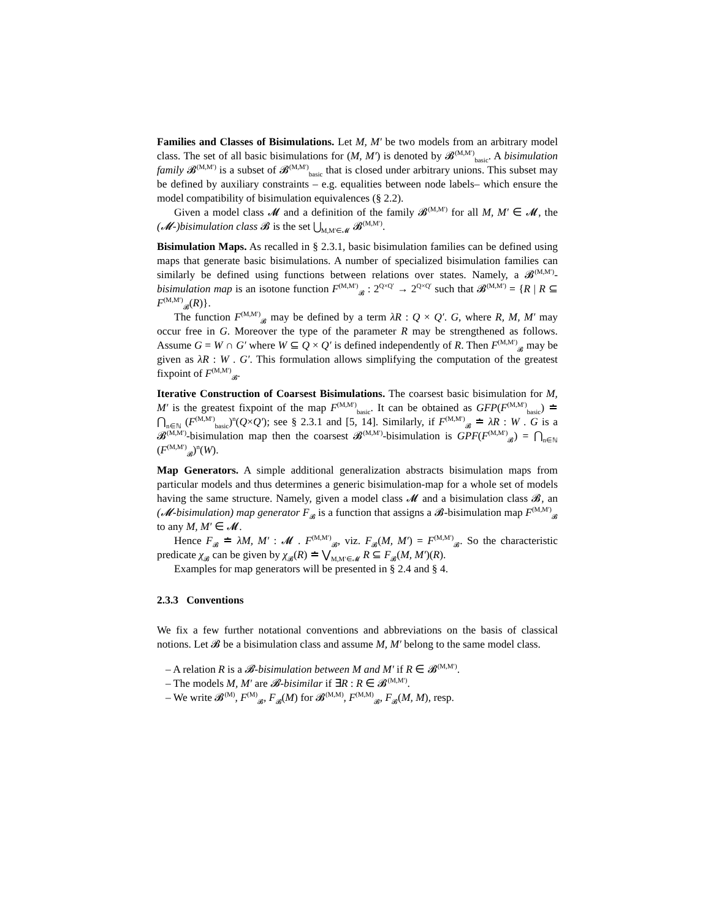Families and Classes of Bisimulations. Let M, M′ be two models from an arbitrary model class. The set of all basic bisimulations for (M, M′) is denoted by 𝓑<sup>(M,M′)</sup><sub>basic</sub>. A bisimulation family 𝓑<sup>(M,M′)</sup> is a subset of 𝓑<sup>(M,M′)</sup><sub>basic</sub> that is closed under arbitrary unions. This subset may be defined by auxiliary constraints – e.g. equalities between node labels– which ensure the model compatibility of bisimulation equivalences (§ 2.2).
Given a model class 𝓜 and a definition of the family 𝓑<sup>(M,M′)</sup> for all M, M′ ∈ 𝓜, the (𝓜-)bisimulation class 𝓑 is the set ⋃<sub>M,M′∈𝓜</sub> 𝓑<sup>(M,M′)</sup>.
Bisimulation Maps. As recalled in § 2.3.1, basic bisimulation families can be defined using maps that generate basic bisimulations. A number of specialized bisimulation families can similarly be defined using functions between relations over states. Namely, a 𝓑<sup>(M,M′)</sup>-bisimulation map is an isotone function F<sup>(M,M′)</sup><sub>𝓑</sub> : 2<sup>Q×Q′</sup> → 2<sup>Q×Q′</sup> such that 𝓑<sup>(M,M′)</sup> = {R | R ⊆ F<sup>(M,M′)</sup><sub>𝓑</sub>(R)}.
The function F<sup>(M,M′)</sup><sub>𝓑</sub> may be defined by a term λR : Q × Q′. G, where R, M, M′ may occur free in G. Moreover the type of the parameter R may be strengthened as follows. Assume G = W ∩ G′ where W ⊆ Q × Q′ is defined independently of R. Then F<sup>(M,M′)</sup><sub>𝓑</sub> may be given as λR : W . G′. This formulation allows simplifying the computation of the greatest fixpoint of F<sup>(M,M′)</sup><sub>𝓑</sub>.
Iterative Construction of Coarsest Bisimulations. The coarsest basic bisimulation for M, M′ is the greatest fixpoint of the map F<sup>(M,M′)</sup><sub>basic</sub>. It can be obtained as GFP(F<sup>(M,M′)</sup><sub>basic</sub>) ≐ ⋂<sub>n∈ℕ</sub> (F<sup>(M,M′)</sup><sub>basic</sub>)<sup>n</sup>(Q×Q′); see § 2.3.1 and [5, 14]. Similarly, if F<sup>(M,M′)</sup><sub>𝓑</sub> ≐ λR : W . G is a 𝓑<sup>(M,M′)</sup>-bisimulation map then the coarsest 𝓑<sup>(M,M′)</sup>-bisimulation is GPF(F<sup>(M,M′)</sup><sub>𝓑</sub>) = ⋂<sub>n∈ℕ</sub> (F<sup>(M,M′)</sup><sub>𝓑</sub>)<sup>n</sup>(W).
Map Generators. A simple additional generalization abstracts bisimulation maps from particular models and thus determines a generic bisimulation-map for a whole set of models having the same structure. Namely, given a model class 𝓜 and a bisimulation class 𝓑, an (𝓜-bisimulation) map generator F<sub>𝓑</sub> is a function that assigns a 𝓑-bisimulation map F<sup>(M,M′)</sup><sub>𝓑</sub> to any M, M′ ∈ 𝓜.
Hence F<sub>𝓑</sub> ≐ λM, M′ : 𝓜 . F<sup>(M,M′)</sup><sub>𝓑</sub>, viz. F<sub>𝓑</sub>(M, M′) = F<sup>(M,M′)</sup><sub>𝓑</sub>. So the characteristic predicate χ<sub>𝓑</sub> can be given by χ<sub>𝓑</sub>(R) ≐ ⋁<sub>M,M′∈𝓜</sub> R ⊆ F<sub>𝓑</sub>(M, M′)(R).
Examples for map generators will be presented in § 2.4 and § 4.
2.3.3 Conventions
We fix a few further notational conventions and abbreviations on the basis of classical notions. Let 𝓑 be a bisimulation class and assume M, M′ belong to the same model class.
– A relation R is a 𝓑-bisimulation between M and M′ if R ∈ 𝓑<sup>(M,M′)</sup>.
– The models M, M′ are 𝓑-bisimilar if ∃R : R ∈ 𝓑<sup>(M,M′)</sup>.
– We write 𝓑<sup>(M)</sup>, F<sup>(M)</sup><sub>𝓑</sub>, F<sub>𝓑</sub>(M) for 𝓑<sup>(M,M)</sup>, F<sup>(M,M)</sup><sub>𝓑</sub>, F<sub>𝓑</sub>(M, M), resp.